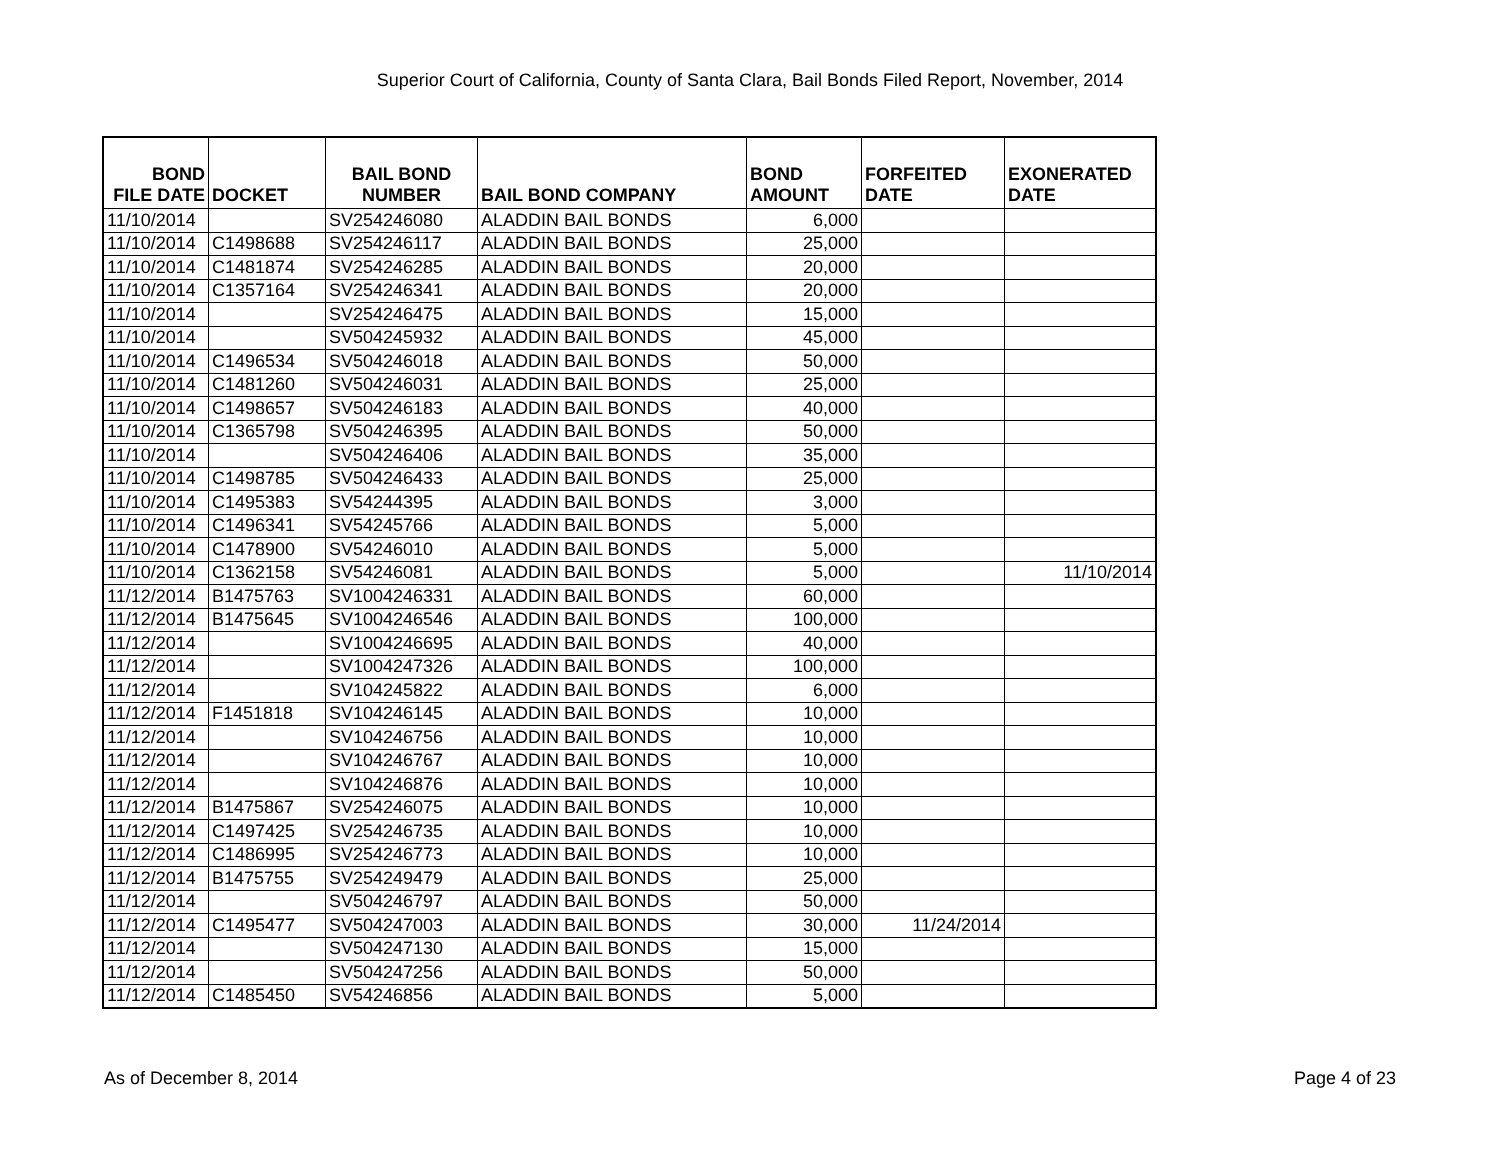Superior Court of California, County of Santa Clara, Bail Bonds Filed Report, November, 2014
| BOND FILE DATE | DOCKET | BAIL BOND NUMBER | BAIL BOND COMPANY | BOND AMOUNT | FORFEITED DATE | EXONERATED DATE |
| --- | --- | --- | --- | --- | --- | --- |
| 11/10/2014 | | SV254246080 | ALADDIN BAIL BONDS | 6,000 | | |
| 11/10/2014 | C1498688 | SV254246117 | ALADDIN BAIL BONDS | 25,000 | | |
| 11/10/2014 | C1481874 | SV254246285 | ALADDIN BAIL BONDS | 20,000 | | |
| 11/10/2014 | C1357164 | SV254246341 | ALADDIN BAIL BONDS | 20,000 | | |
| 11/10/2014 | | SV254246475 | ALADDIN BAIL BONDS | 15,000 | | |
| 11/10/2014 | | SV504245932 | ALADDIN BAIL BONDS | 45,000 | | |
| 11/10/2014 | C1496534 | SV504246018 | ALADDIN BAIL BONDS | 50,000 | | |
| 11/10/2014 | C1481260 | SV504246031 | ALADDIN BAIL BONDS | 25,000 | | |
| 11/10/2014 | C1498657 | SV504246183 | ALADDIN BAIL BONDS | 40,000 | | |
| 11/10/2014 | C1365798 | SV504246395 | ALADDIN BAIL BONDS | 50,000 | | |
| 11/10/2014 | | SV504246406 | ALADDIN BAIL BONDS | 35,000 | | |
| 11/10/2014 | C1498785 | SV504246433 | ALADDIN BAIL BONDS | 25,000 | | |
| 11/10/2014 | C1495383 | SV54244395 | ALADDIN BAIL BONDS | 3,000 | | |
| 11/10/2014 | C1496341 | SV54245766 | ALADDIN BAIL BONDS | 5,000 | | |
| 11/10/2014 | C1478900 | SV54246010 | ALADDIN BAIL BONDS | 5,000 | | |
| 11/10/2014 | C1362158 | SV54246081 | ALADDIN BAIL BONDS | 5,000 | | 11/10/2014 |
| 11/12/2014 | B1475763 | SV1004246331 | ALADDIN BAIL BONDS | 60,000 | | |
| 11/12/2014 | B1475645 | SV1004246546 | ALADDIN BAIL BONDS | 100,000 | | |
| 11/12/2014 | | SV1004246695 | ALADDIN BAIL BONDS | 40,000 | | |
| 11/12/2014 | | SV1004247326 | ALADDIN BAIL BONDS | 100,000 | | |
| 11/12/2014 | | SV104245822 | ALADDIN BAIL BONDS | 6,000 | | |
| 11/12/2014 | F1451818 | SV104246145 | ALADDIN BAIL BONDS | 10,000 | | |
| 11/12/2014 | | SV104246756 | ALADDIN BAIL BONDS | 10,000 | | |
| 11/12/2014 | | SV104246767 | ALADDIN BAIL BONDS | 10,000 | | |
| 11/12/2014 | | SV104246876 | ALADDIN BAIL BONDS | 10,000 | | |
| 11/12/2014 | B1475867 | SV254246075 | ALADDIN BAIL BONDS | 10,000 | | |
| 11/12/2014 | C1497425 | SV254246735 | ALADDIN BAIL BONDS | 10,000 | | |
| 11/12/2014 | C1486995 | SV254246773 | ALADDIN BAIL BONDS | 10,000 | | |
| 11/12/2014 | B1475755 | SV254249479 | ALADDIN BAIL BONDS | 25,000 | | |
| 11/12/2014 | | SV504246797 | ALADDIN BAIL BONDS | 50,000 | | |
| 11/12/2014 | C1495477 | SV504247003 | ALADDIN BAIL BONDS | 30,000 | 11/24/2014 | |
| 11/12/2014 | | SV504247130 | ALADDIN BAIL BONDS | 15,000 | | |
| 11/12/2014 | | SV504247256 | ALADDIN BAIL BONDS | 50,000 | | |
| 11/12/2014 | C1485450 | SV54246856 | ALADDIN BAIL BONDS | 5,000 | | |
As of December 8, 2014 Page 4 of 23